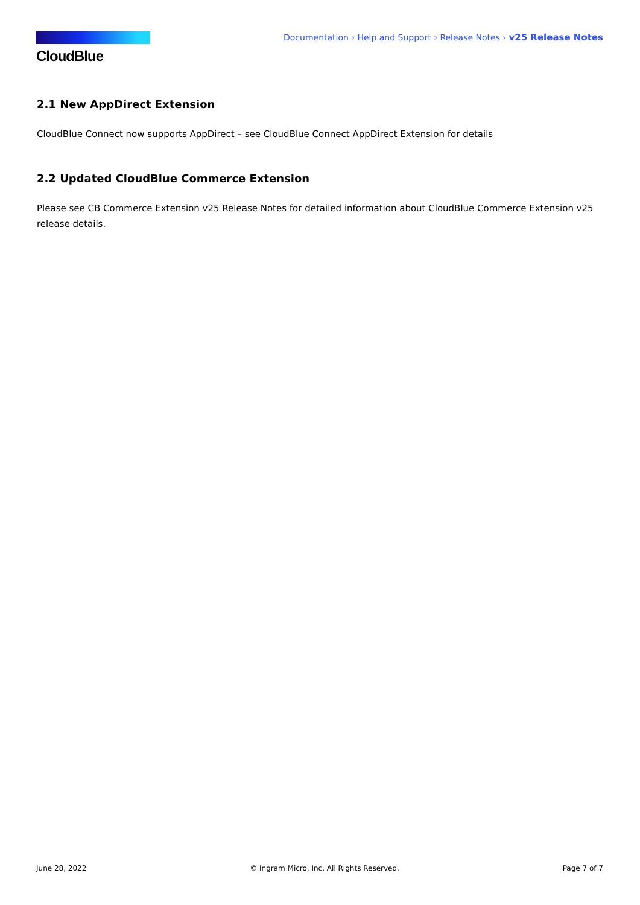CloudBlue
Documentation › Help and Support › Release Notes › v25 Release Notes
2.1 New AppDirect Extension
CloudBlue Connect now supports AppDirect – see CloudBlue Connect AppDirect Extension for details
2.2 Updated CloudBlue Commerce Extension
Please see CB Commerce Extension v25 Release Notes for detailed information about CloudBlue Commerce Extension v25 release details.
June 28, 2022 © Ingram Micro, Inc. All Rights Reserved. Page 7 of 7